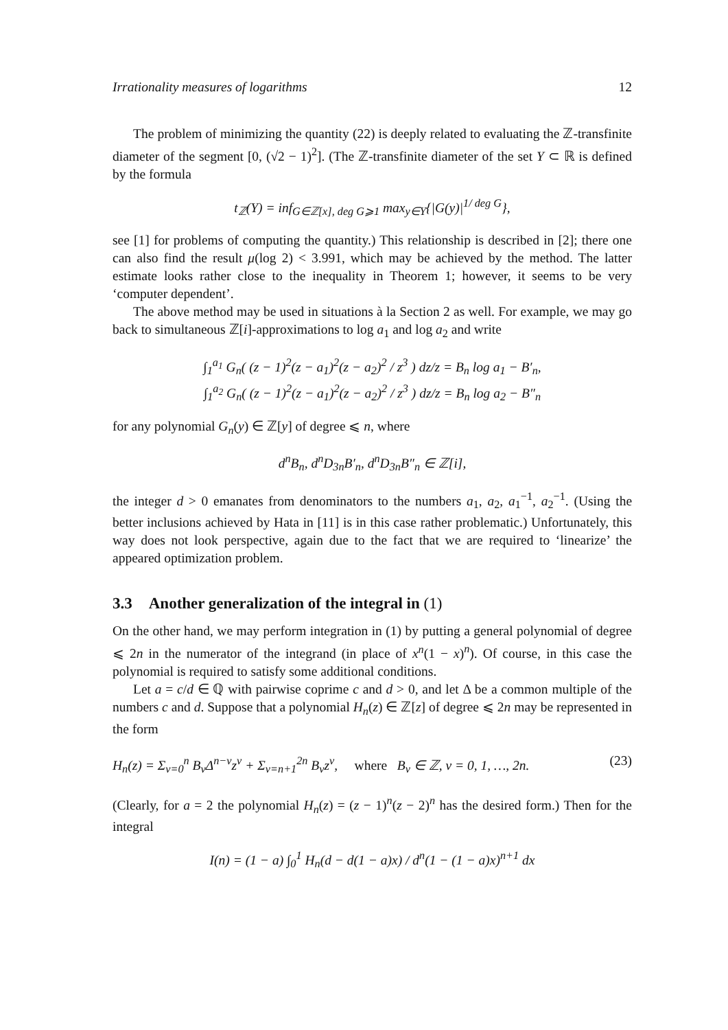Irrationality measures of logarithms 12
The problem of minimizing the quantity (22) is deeply related to evaluating the ℤ-transfinite diameter of the segment [0, (√2 − 1)<sup>2</sup>]. (The ℤ-transfinite diameter of the set Y ⊂ ℝ is defined by the formula
t<sub>ℤ</sub>(Y) = inf<sub>G∈ℤ[x], deg G⩾1</sub> max<sub>y∈Y</sub>{|G(y)|<sup>1/ deg G</sup>},
see [1] for problems of computing the quantity.) This relationship is described in [2]; there one can also find the result μ(log 2) < 3.991, which may be achieved by the method. The latter estimate looks rather close to the inequality in Theorem 1; however, it seems to be very ‘computer dependent’.
The above method may be used in situations à la Section 2 as well. For example, we may go back to simultaneous ℤ[i]-approximations to log a<sub>1</sub> and log a<sub>2</sub> and write
∫<sub>1</sub><sup>a<sub>1</sub></sup> G<sub>n</sub>( (z − 1)<sup>2</sup>(z − a<sub>1</sub>)<sup>2</sup>(z − a<sub>2</sub>)<sup>2</sup> / z<sup>3</sup> ) dz/z = B<sub>n</sub> log a<sub>1</sub> − B′<sub>n</sub>,
∫<sub>1</sub><sup>a<sub>2</sub></sup> G<sub>n</sub>( (z − 1)<sup>2</sup>(z − a<sub>1</sub>)<sup>2</sup>(z − a<sub>2</sub>)<sup>2</sup> / z<sup>3</sup> ) dz/z = B<sub>n</sub> log a<sub>2</sub> − B″<sub>n</sub>
for any polynomial G<sub>n</sub>(y) ∈ ℤ[y] of degree ⩽ n, where
d<sup>n</sup>B<sub>n</sub>, d<sup>n</sup>D<sub>3n</sub>B′<sub>n</sub>, d<sup>n</sup>D<sub>3n</sub>B″<sub>n</sub> ∈ ℤ[i],
the integer d > 0 emanates from denominators to the numbers a<sub>1</sub>, a<sub>2</sub>, a<sub>1</sub><sup>−1</sup>, a<sub>2</sub><sup>−1</sup>. (Using the better inclusions achieved by Hata in [11] is in this case rather problematic.) Unfortunately, this way does not look perspective, again due to the fact that we are required to ‘linearize’ the appeared optimization problem.
3.3 Another generalization of the integral in (1)
On the other hand, we may perform integration in (1) by putting a general polynomial of degree ⩽ 2n in the numerator of the integrand (in place of x<sup>n</sup>(1 − x)<sup>n</sup>). Of course, in this case the polynomial is required to satisfy some additional conditions.
Let a = c/d ∈ ℚ with pairwise coprime c and d > 0, and let Δ be a common multiple of the numbers c and d. Suppose that a polynomial H<sub>n</sub>(z) ∈ ℤ[z] of degree ⩽ 2n may be represented in the form
H<sub>n</sub>(z) = Σ<sub>ν=0</sub><sup>n</sup> B<sub>ν</sub>Δ<sup>n−ν</sup>z<sup>ν</sup> + Σ<sub>ν=n+1</sub><sup>2n</sup> B<sub>ν</sub>z<sup>ν</sup>, where B<sub>ν</sub> ∈ ℤ, ν = 0, 1, …, 2n. (23)
(Clearly, for a = 2 the polynomial H<sub>n</sub>(z) = (z − 1)<sup>n</sup>(z − 2)<sup>n</sup> has the desired form.) Then for the integral
I(n) = (1 − a) ∫<sub>0</sub><sup>1</sup> H<sub>n</sub>(d − d(1 − a)x) / d<sup>n</sup>(1 − (1 − a)x)<sup>n+1</sup> dx